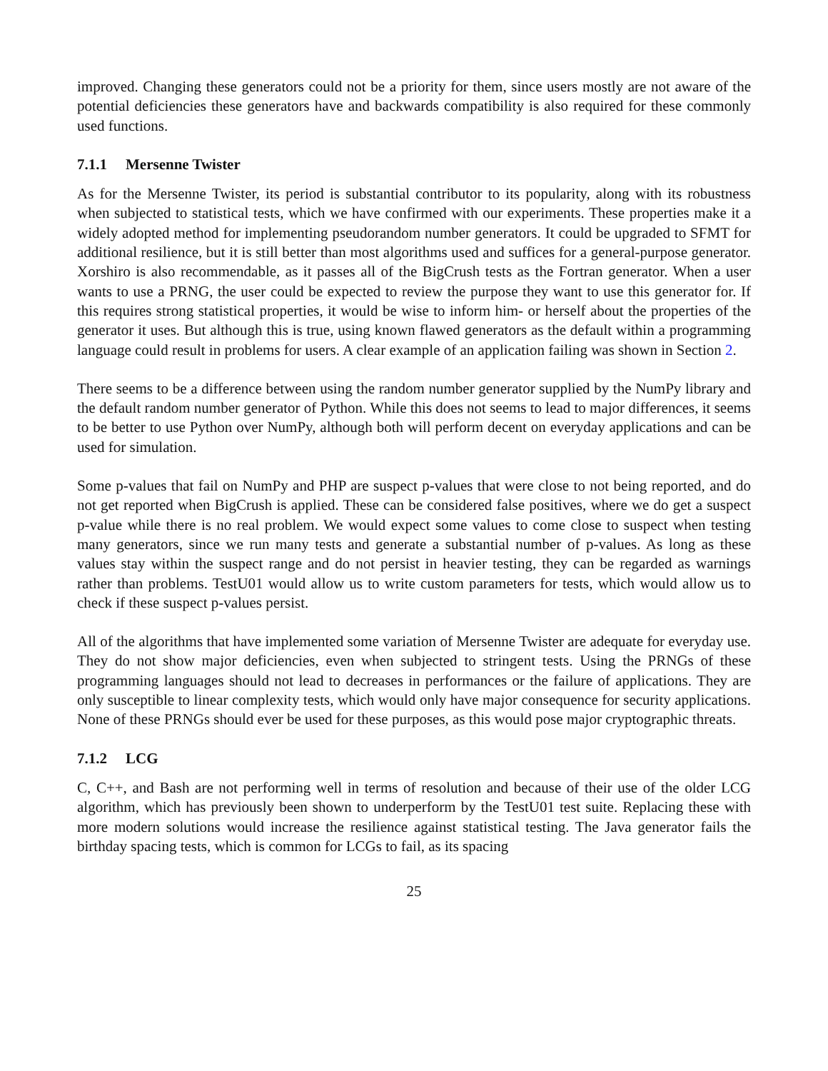improved. Changing these generators could not be a priority for them, since users mostly are not aware of the potential deficiencies these generators have and backwards compatibility is also required for these commonly used functions.
7.1.1 Mersenne Twister
As for the Mersenne Twister, its period is substantial contributor to its popularity, along with its robustness when subjected to statistical tests, which we have confirmed with our experiments. These properties make it a widely adopted method for implementing pseudorandom number generators. It could be upgraded to SFMT for additional resilience, but it is still better than most algorithms used and suffices for a general-purpose generator. Xorshiro is also recommendable, as it passes all of the BigCrush tests as the Fortran generator. When a user wants to use a PRNG, the user could be expected to review the purpose they want to use this generator for. If this requires strong statistical properties, it would be wise to inform him- or herself about the properties of the generator it uses. But although this is true, using known flawed generators as the default within a programming language could result in problems for users. A clear example of an application failing was shown in Section 2.
There seems to be a difference between using the random number generator supplied by the NumPy library and the default random number generator of Python. While this does not seems to lead to major differences, it seems to be better to use Python over NumPy, although both will perform decent on everyday applications and can be used for simulation.
Some p-values that fail on NumPy and PHP are suspect p-values that were close to not being reported, and do not get reported when BigCrush is applied. These can be considered false positives, where we do get a suspect p-value while there is no real problem. We would expect some values to come close to suspect when testing many generators, since we run many tests and generate a substantial number of p-values. As long as these values stay within the suspect range and do not persist in heavier testing, they can be regarded as warnings rather than problems. TestU01 would allow us to write custom parameters for tests, which would allow us to check if these suspect p-values persist.
All of the algorithms that have implemented some variation of Mersenne Twister are adequate for everyday use. They do not show major deficiencies, even when subjected to stringent tests. Using the PRNGs of these programming languages should not lead to decreases in performances or the failure of applications. They are only susceptible to linear complexity tests, which would only have major consequence for security applications. None of these PRNGs should ever be used for these purposes, as this would pose major cryptographic threats.
7.1.2 LCG
C, C++, and Bash are not performing well in terms of resolution and because of their use of the older LCG algorithm, which has previously been shown to underperform by the TestU01 test suite. Replacing these with more modern solutions would increase the resilience against statistical testing. The Java generator fails the birthday spacing tests, which is common for LCGs to fail, as its spacing
25